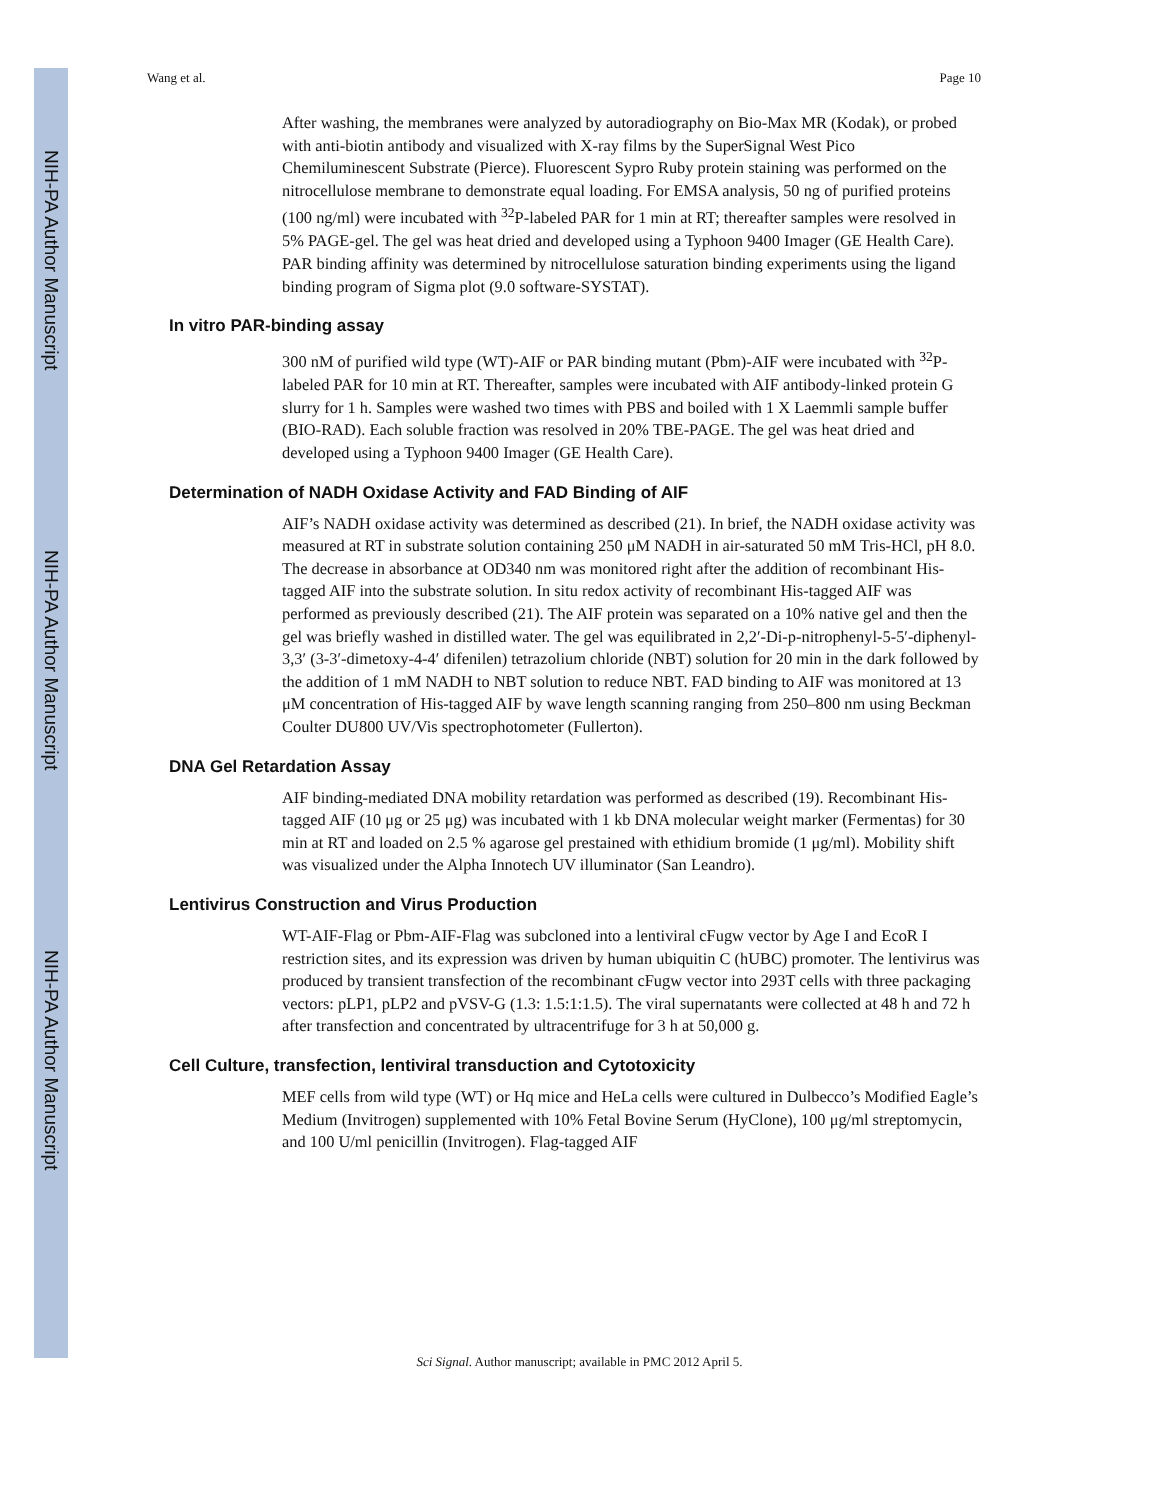NIH-PA Author Manuscript
NIH-PA Author Manuscript
NIH-PA Author Manuscript
Wang et al. Page 10
After washing, the membranes were analyzed by autoradiography on Bio-Max MR (Kodak), or probed with anti-biotin antibody and visualized with X-ray films by the SuperSignal West Pico Chemiluminescent Substrate (Pierce). Fluorescent Sypro Ruby protein staining was performed on the nitrocellulose membrane to demonstrate equal loading. For EMSA analysis, 50 ng of purified proteins (100 ng/ml) were incubated with <sup>32</sup>P-labeled PAR for 1 min at RT; thereafter samples were resolved in 5% PAGE-gel. The gel was heat dried and developed using a Typhoon 9400 Imager (GE Health Care). PAR binding affinity was determined by nitrocellulose saturation binding experiments using the ligand binding program of Sigma plot (9.0 software-SYSTAT).
In vitro PAR-binding assay
300 nM of purified wild type (WT)-AIF or PAR binding mutant (Pbm)-AIF were incubated with <sup>32</sup>P-labeled PAR for 10 min at RT. Thereafter, samples were incubated with AIF antibody-linked protein G slurry for 1 h. Samples were washed two times with PBS and boiled with 1 X Laemmli sample buffer (BIO-RAD). Each soluble fraction was resolved in 20% TBE-PAGE. The gel was heat dried and developed using a Typhoon 9400 Imager (GE Health Care).
Determination of NADH Oxidase Activity and FAD Binding of AIF
AIF’s NADH oxidase activity was determined as described (21). In brief, the NADH oxidase activity was measured at RT in substrate solution containing 250 μM NADH in air-saturated 50 mM Tris-HCl, pH 8.0. The decrease in absorbance at OD340 nm was monitored right after the addition of recombinant His-tagged AIF into the substrate solution. In situ redox activity of recombinant His-tagged AIF was performed as previously described (21). The AIF protein was separated on a 10% native gel and then the gel was briefly washed in distilled water. The gel was equilibrated in 2,2′-Di-p-nitrophenyl-5-5′-diphenyl-3,3′ (3-3′-dimetoxy-4-4′ difenilen) tetrazolium chloride (NBT) solution for 20 min in the dark followed by the addition of 1 mM NADH to NBT solution to reduce NBT. FAD binding to AIF was monitored at 13 μM concentration of His-tagged AIF by wave length scanning ranging from 250–800 nm using Beckman Coulter DU800 UV/Vis spectrophotometer (Fullerton).
DNA Gel Retardation Assay
AIF binding-mediated DNA mobility retardation was performed as described (19). Recombinant His-tagged AIF (10 μg or 25 μg) was incubated with 1 kb DNA molecular weight marker (Fermentas) for 30 min at RT and loaded on 2.5 % agarose gel prestained with ethidium bromide (1 μg/ml). Mobility shift was visualized under the Alpha Innotech UV illuminator (San Leandro).
Lentivirus Construction and Virus Production
WT-AIF-Flag or Pbm-AIF-Flag was subcloned into a lentiviral cFugw vector by Age I and EcoR I restriction sites, and its expression was driven by human ubiquitin C (hUBC) promoter. The lentivirus was produced by transient transfection of the recombinant cFugw vector into 293T cells with three packaging vectors: pLP1, pLP2 and pVSV-G (1.3: 1.5:1:1.5). The viral supernatants were collected at 48 h and 72 h after transfection and concentrated by ultracentrifuge for 3 h at 50,000 g.
Cell Culture, transfection, lentiviral transduction and Cytotoxicity
MEF cells from wild type (WT) or Hq mice and HeLa cells were cultured in Dulbecco’s Modified Eagle’s Medium (Invitrogen) supplemented with 10% Fetal Bovine Serum (HyClone), 100 μg/ml streptomycin, and 100 U/ml penicillin (Invitrogen). Flag-tagged AIF
Sci Signal. Author manuscript; available in PMC 2012 April 5.